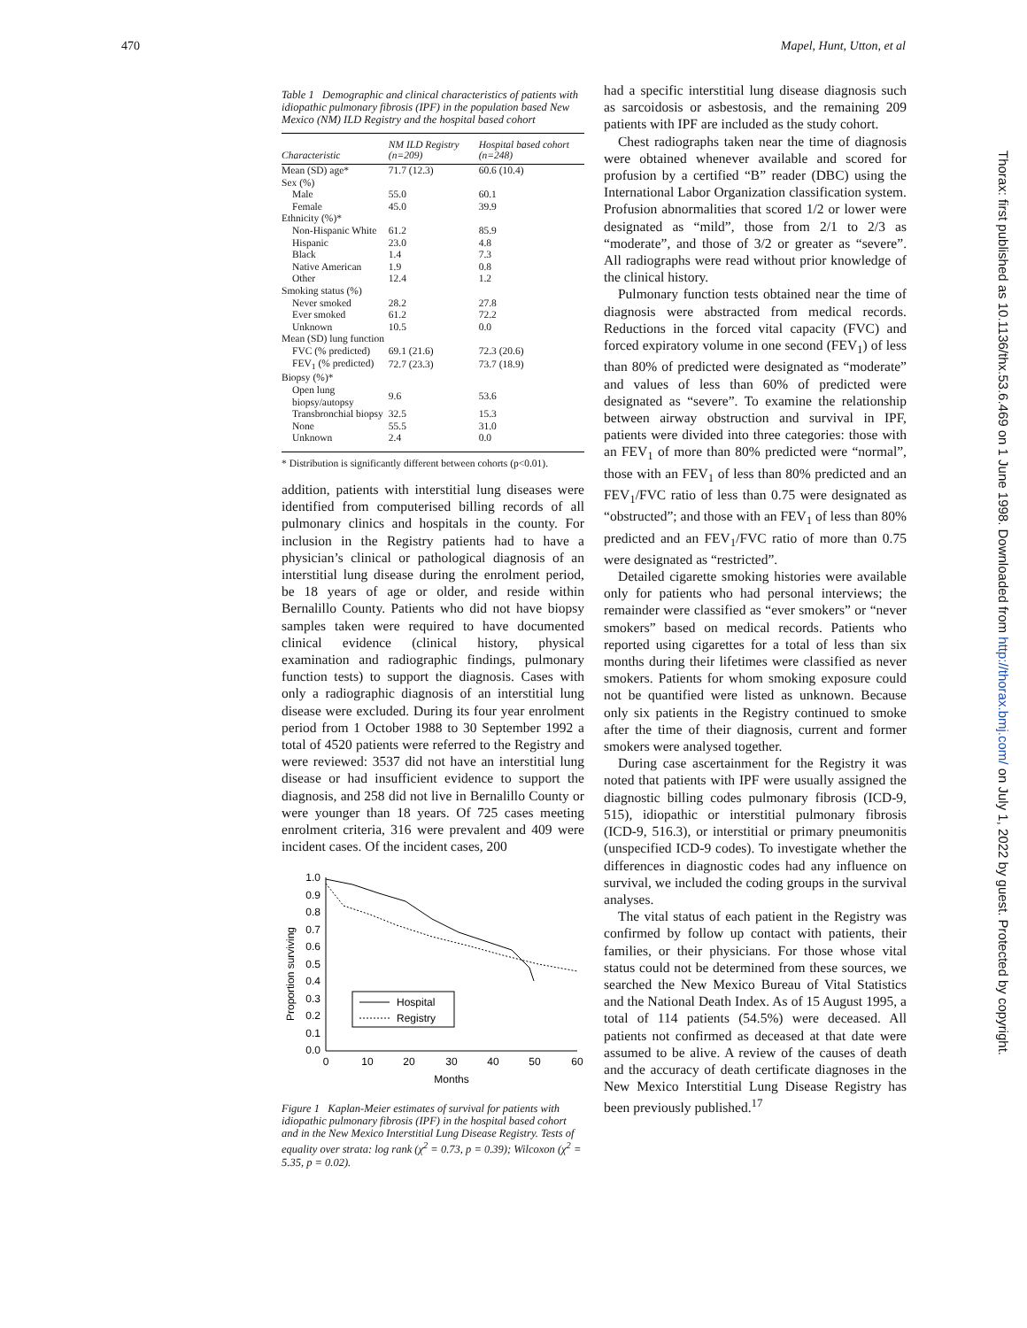470 Mapel, Hunt, Utton, et al
Thorax: first published as 10.1136/thx.53.6.469 on 1 June 1998. Downloaded from http://thorax.bmj.com/ on July 1, 2022 by guest. Protected by copyright.
Table 1 Demographic and clinical characteristics of patients with idiopathic pulmonary fibrosis (IPF) in the population based New Mexico (NM) ILD Registry and the hospital based cohort
| Characteristic | NM ILD Registry (n=209) | Hospital based cohort (n=248) |
| --- | --- | --- |
| Mean (SD) age* | 71.7 (12.3) | 60.6 (10.4) |
| Sex (%) | | |
| Male | 55.0 | 60.1 |
| Female | 45.0 | 39.9 |
| Ethnicity (%)* | | |
| Non-Hispanic White | 61.2 | 85.9 |
| Hispanic | 23.0 | 4.8 |
| Black | 1.4 | 7.3 |
| Native American | 1.9 | 0.8 |
| Other | 12.4 | 1.2 |
| Smoking status (%) | | |
| Never smoked | 28.2 | 27.8 |
| Ever smoked | 61.2 | 72.2 |
| Unknown | 10.5 | 0.0 |
| Mean (SD) lung function | | |
| FVC (% predicted) | 69.1 (21.6) | 72.3 (20.6) |
| FEV<sub>1</sub> (% predicted) | 72.7 (23.3) | 73.7 (18.9) |
| Biopsy (%)* | | |
| Open lung biopsy/autopsy | 9.6 | 53.6 |
| Transbronchial biopsy | 32.5 | 15.3 |
| None | 55.5 | 31.0 |
| Unknown | 2.4 | 0.0 |
* Distribution is significantly different between cohorts (p<0.01).
addition, patients with interstitial lung diseases were identified from computerised billing records of all pulmonary clinics and hospitals in the county. For inclusion in the Registry patients had to have a physician’s clinical or pathological diagnosis of an interstitial lung disease during the enrolment period, be 18 years of age or older, and reside within Bernalillo County. Patients who did not have biopsy samples taken were required to have documented clinical evidence (clinical history, physical examination and radiographic findings, pulmonary function tests) to support the diagnosis. Cases with only a radiographic diagnosis of an interstitial lung disease were excluded. During its four year enrolment period from 1 October 1988 to 30 September 1992 a total of 4520 patients were referred to the Registry and were reviewed: 3537 did not have an interstitial lung disease or had insufficient evidence to support the diagnosis, and 258 did not live in Bernalillo County or were younger than 18 years. Of 725 cases meeting enrolment criteria, 316 were prevalent and 409 were incident cases. Of the incident cases, 200
Proportion surviving
1.0
0.9
0.8
0.7
0.6
0.5
0.4
0.3
0.2
0.1
0.0
0
10
20
30
40
50
60
Months
Hospital
Registry
Figure 1 Kaplan-Meier estimates of survival for patients with idiopathic pulmonary fibrosis (IPF) in the hospital based cohort and in the New Mexico Interstitial Lung Disease Registry. Tests of equality over strata: log rank (χ<sup>2</sup> = 0.73, p = 0.39); Wilcoxon (χ<sup>2</sup> = 5.35, p = 0.02).
had a specific interstitial lung disease diagnosis such as sarcoidosis or asbestosis, and the remaining 209 patients with IPF are included as the study cohort.
Chest radiographs taken near the time of diagnosis were obtained whenever available and scored for profusion by a certified “B” reader (DBC) using the International Labor Organization classification system. Profusion abnormalities that scored 1/2 or lower were designated as “mild”, those from 2/1 to 2/3 as “moderate”, and those of 3/2 or greater as “severe”. All radiographs were read without prior knowledge of the clinical history.
Pulmonary function tests obtained near the time of diagnosis were abstracted from medical records. Reductions in the forced vital capacity (FVC) and forced expiratory volume in one second (FEV<sub>1</sub>) of less than 80% of predicted were designated as “moderate” and values of less than 60% of predicted were designated as “severe”. To examine the relationship between airway obstruction and survival in IPF, patients were divided into three categories: those with an FEV<sub>1</sub> of more than 80% predicted were “normal”, those with an FEV<sub>1</sub> of less than 80% predicted and an FEV<sub>1</sub>/FVC ratio of less than 0.75 were designated as “obstructed”; and those with an FEV<sub>1</sub> of less than 80% predicted and an FEV<sub>1</sub>/FVC ratio of more than 0.75 were designated as “restricted”.
Detailed cigarette smoking histories were available only for patients who had personal interviews; the remainder were classified as “ever smokers” or “never smokers” based on medical records. Patients who reported using cigarettes for a total of less than six months during their lifetimes were classified as never smokers. Patients for whom smoking exposure could not be quantified were listed as unknown. Because only six patients in the Registry continued to smoke after the time of their diagnosis, current and former smokers were analysed together.
During case ascertainment for the Registry it was noted that patients with IPF were usually assigned the diagnostic billing codes pulmonary fibrosis (ICD-9, 515), idiopathic or interstitial pulmonary fibrosis (ICD-9, 516.3), or interstitial or primary pneumonitis (unspecified ICD-9 codes). To investigate whether the differences in diagnostic codes had any influence on survival, we included the coding groups in the survival analyses.
The vital status of each patient in the Registry was confirmed by follow up contact with patients, their families, or their physicians. For those whose vital status could not be determined from these sources, we searched the New Mexico Bureau of Vital Statistics and the National Death Index. As of 15 August 1995, a total of 114 patients (54.5%) were deceased. All patients not confirmed as deceased at that date were assumed to be alive. A review of the causes of death and the accuracy of death certificate diagnoses in the New Mexico Interstitial Lung Disease Registry has been previously published.<sup>17</sup>